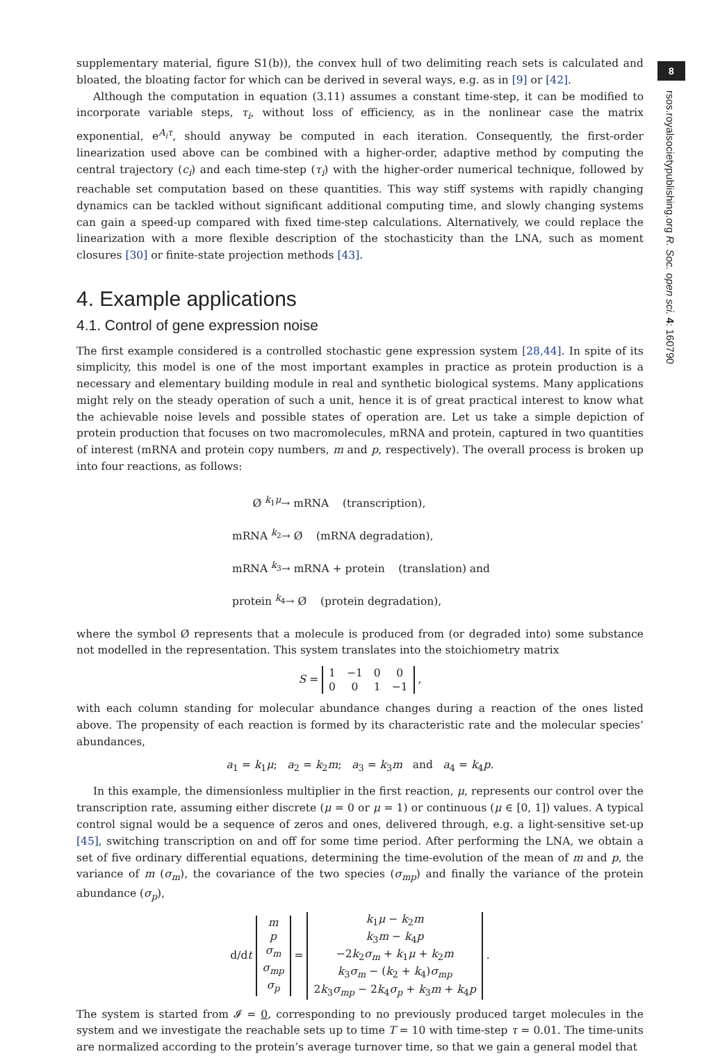supplementary material, figure S1(b)), the convex hull of two delimiting reach sets is calculated and bloated, the bloating factor for which can be derived in several ways, e.g. as in [9] or [42].
Although the computation in equation (3.11) assumes a constant time-step, it can be modified to incorporate variable steps, τ<sub>i</sub>, without loss of efficiency, as in the nonlinear case the matrix exponential, e<sup>A<sub>i</sub>τ</sup>, should anyway be computed in each iteration. Consequently, the first-order linearization used above can be combined with a higher-order, adaptive method by computing the central trajectory (c<sub>i</sub>) and each time-step (τ<sub>i</sub>) with the higher-order numerical technique, followed by reachable set computation based on these quantities. This way stiff systems with rapidly changing dynamics can be tackled without significant additional computing time, and slowly changing systems can gain a speed-up compared with fixed time-step calculations. Alternatively, we could replace the linearization with a more flexible description of the stochasticity than the LNA, such as moment closures [30] or finite-state projection methods [43].
4. Example applications
4.1. Control of gene expression noise
The first example considered is a controlled stochastic gene expression system [28,44]. In spite of its simplicity, this model is one of the most important examples in practice as protein production is a necessary and elementary building module in real and synthetic biological systems. Many applications might rely on the steady operation of such a unit, hence it is of great practical interest to know what the achievable noise levels and possible states of operation are. Let us take a simple depiction of protein production that focuses on two macromolecules, mRNA and protein, captured in two quantities of interest (mRNA and protein copy numbers, m and p, respectively). The overall process is broken up into four reactions, as follows:
Ø <sup>k<sub>1</sub>μ</sup>→ mRNA (transcription),
mRNA <sup>k<sub>2</sub></sup>→ Ø (mRNA degradation),
mRNA <sup>k<sub>3</sub></sup>→ mRNA + protein (translation) and
protein <sup>k<sub>4</sub></sup>→ Ø (protein degradation),
where the symbol Ø represents that a molecule is produced from (or degraded into) some substance not modelled in the representation. This system translates into the stoichiometry matrix
S =
| 1 | −1 | 0 | 0 |
| 0 | 0 | 1 | −1 |
,
with each column standing for molecular abundance changes during a reaction of the ones listed above. The propensity of each reaction is formed by its characteristic rate and the molecular species’ abundances,
a<sub>1</sub> = k<sub>1</sub>μ; a<sub>2</sub> = k<sub>2</sub>m; a<sub>3</sub> = k<sub>3</sub>m and a<sub>4</sub> = k<sub>4</sub>p.
In this example, the dimensionless multiplier in the first reaction, μ, represents our control over the transcription rate, assuming either discrete (μ = 0 or μ = 1) or continuous (μ ∈ [0, 1]) values. A typical control signal would be a sequence of zeros and ones, delivered through, e.g. a light-sensitive set-up [45], switching transcription on and off for some time period. After performing the LNA, we obtain a set of five ordinary differential equations, determining the time-evolution of the mean of m and p, the variance of m (σ<sub>m</sub>), the covariance of the two species (σ<sub>mp</sub>) and finally the variance of the protein abundance (σ<sub>p</sub>),
d/dt
| m |
| p |
| σ<sub>m</sub> |
| σ<sub>mp</sub> |
| σ<sub>p</sub> |
=
| k<sub>1</sub> μ − k<sub>2</sub> m |
| k<sub>3</sub> m − k<sub>4</sub> p |
| −2 k<sub>2</sub> σ<sub>m</sub> + k<sub>1</sub> μ + k<sub>2</sub> m |
| k<sub>3</sub> σ<sub>m</sub> − ( k<sub>2</sub> + k<sub>4</sub>) σ<sub>mp</sub> |
| 2 k<sub>3</sub> σ<sub>mp</sub> − 2 k<sub>4</sub> σ<sub>p</sub> + k<sub>3</sub> m + k<sub>4</sub> p |
.
The system is started from 𝓘 = 0, corresponding to no previously produced target molecules in the system and we investigate the reachable sets up to time T = 10 with time-step τ = 0.01. The time-units are normalized according to the protein’s average turnover time, so that we gain a general model that
8
rsos.royalsocietypublishing.org R. Soc. open sci. 4: 160790